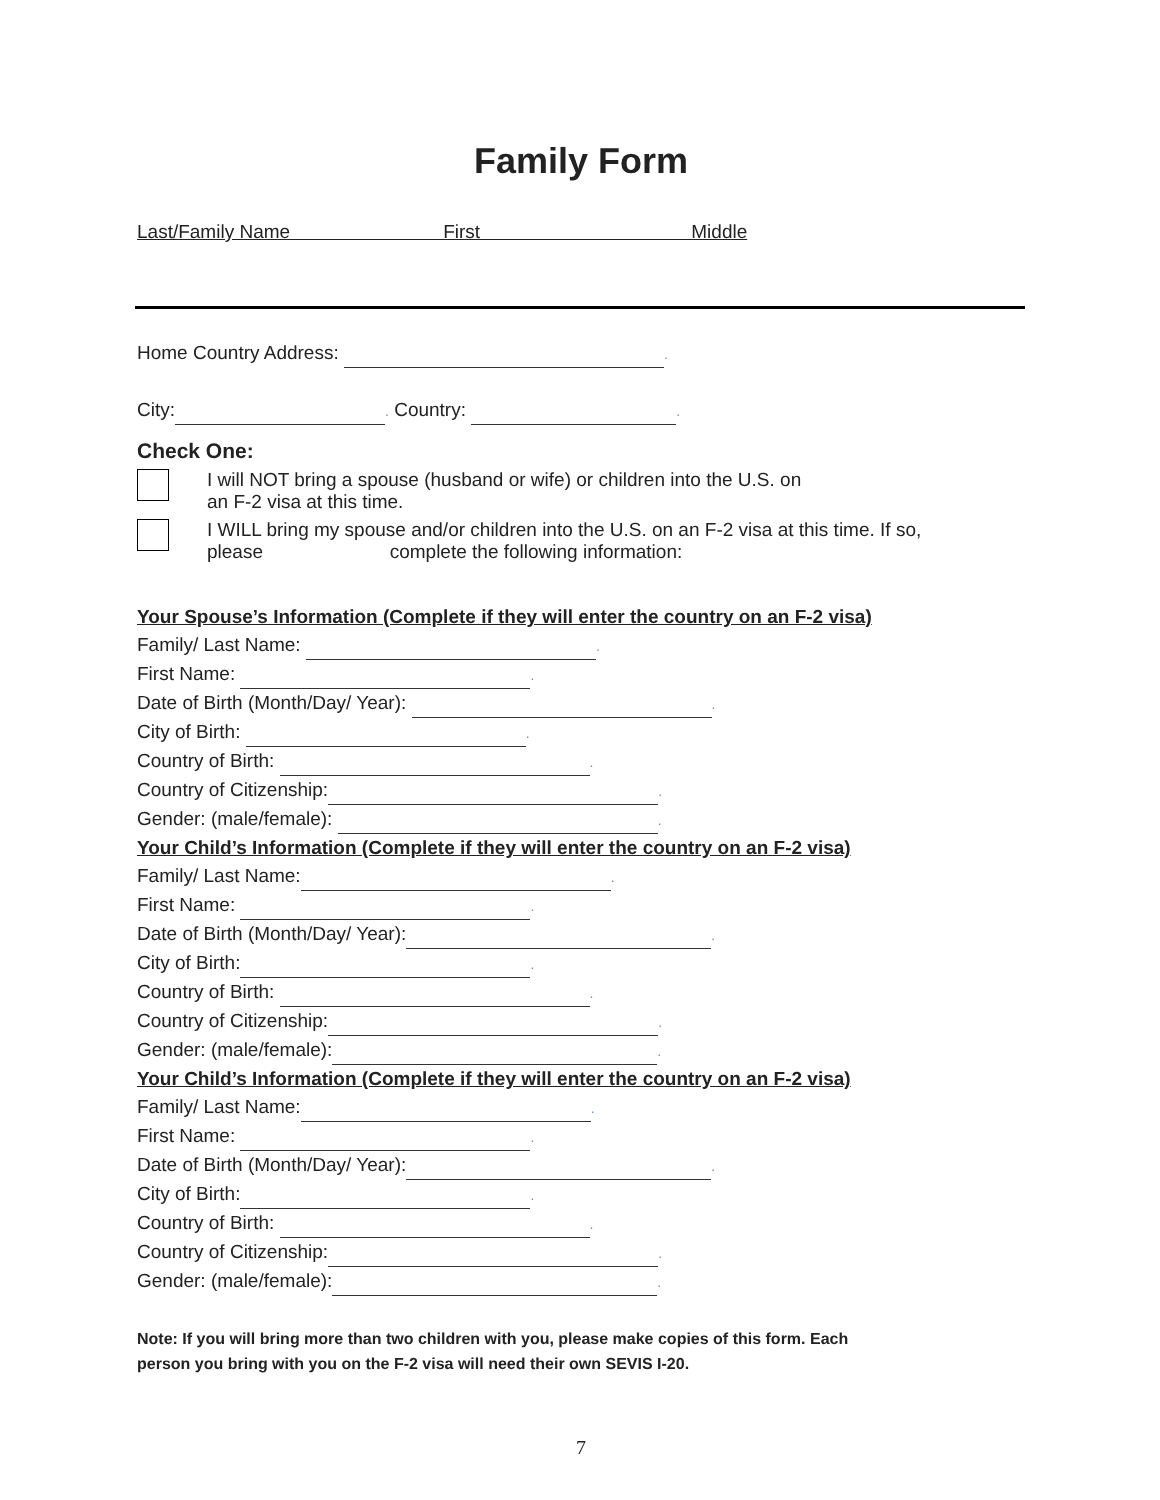Family Form
Last/Family Name First Middle
Home Country Address: .
City: . Country: .
Check One:
I will NOT bring a spouse (husband or wife) or children into the U.S. on
an F-2 visa at this time.
I WILL bring my spouse and/or children into the U.S. on an F-2 visa at this time. If so,
please complete the following information:
Your Spouse’s Information (Complete if they will enter the country on an F-2 visa)
Family/ Last Name: .
First Name: .
Date of Birth (Month/Day/ Year): .
City of Birth: .
Country of Birth: .
Country of Citizenship: .
Gender: (male/female): .
Your Child’s Information (Complete if they will enter the country on an F-2 visa)
Family/ Last Name: .
First Name: .
Date of Birth (Month/Day/ Year): .
City of Birth: .
Country of Birth: .
Country of Citizenship: .
Gender: (male/female): .
Your Child’s Information (Complete if they will enter the country on an F-2 visa)
Family/ Last Name: .
First Name: .
Date of Birth (Month/Day/ Year): .
City of Birth: .
Country of Birth: .
Country of Citizenship: .
Gender: (male/female): .
Note: If you will bring more than two children with you, please make copies of this form. Each
person you bring with you on the F-2 visa will need their own SEVIS I-20.
7